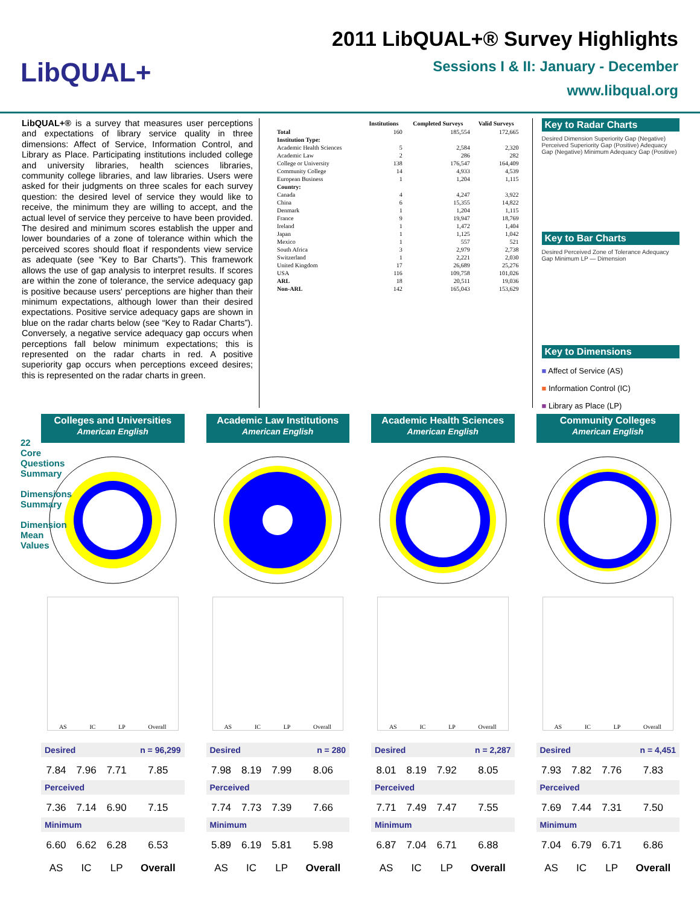LibQUAL+
2011 LibQUAL+® Survey Highlights
Sessions I & II: January - December
www.libqual.org
LibQUAL+® is a survey that measures user perceptions and expectations of library service quality in three dimensions: Affect of Service, Information Control, and Library as Place. Participating institutions included college and university libraries, health sciences libraries, community college libraries, and law libraries. Users were asked for their judgments on three scales for each survey question: the desired level of service they would like to receive, the minimum they are willing to accept, and the actual level of service they perceive to have been provided. The desired and minimum scores establish the upper and lower boundaries of a zone of tolerance within which the perceived scores should float if respondents view service as adequate (see “Key to Bar Charts”). This framework allows the use of gap analysis to interpret results. If scores are within the zone of tolerance, the service adequacy gap is positive because users' perceptions are higher than their minimum expectations, although lower than their desired expectations. Positive service adequacy gaps are shown in blue on the radar charts below (see “Key to Radar Charts”). Conversely, a negative service adequacy gap occurs when perceptions fall below minimum expectations; this is represented on the radar charts in red. A positive superiority gap occurs when perceptions exceed desires; this is represented on the radar charts in green.
| | Institutions | Completed Surveys | Valid Surveys |
| --- | --- | --- | --- |
| Total | 160 | 185,554 | 172,665 |
| Institution Type: | | | |
| Academic Health Sciences | 5 | 2,584 | 2,320 |
| Academic Law | 2 | 286 | 282 |
| College or University | 138 | 176,547 | 164,409 |
| Community College | 14 | 4,933 | 4,539 |
| European Business | 1 | 1,204 | 1,115 |
| Country: | | | |
| Canada | 4 | 4,247 | 3,922 |
| China | 6 | 15,355 | 14,822 |
| Denmark | 1 | 1,204 | 1,115 |
| France | 9 | 19,947 | 18,769 |
| Ireland | 1 | 1,472 | 1,404 |
| Japan | 1 | 1,125 | 1,042 |
| Mexico | 1 | 557 | 521 |
| South Africa | 3 | 2,979 | 2,738 |
| Switzerland | 1 | 2,221 | 2,030 |
| United Kingdom | 17 | 26,689 | 25,276 |
| USA | 116 | 109,758 | 101,026 |
| ARL | 18 | 20,511 | 19,036 |
| Non-ARL | 142 | 165,043 | 153,629 |
Key to Radar Charts
Desired Dimension Superiority Gap (Negative) Perceived Superiority Gap (Positive) Adequacy Gap (Negative) Minimum Adequacy Gap (Positive)
Key to Bar Charts
Desired Perceived Zone of Tolerance Adequacy Gap Minimum LP — Dimension
Key to Dimensions
■ Affect of Service (AS)
■ Information Control (IC)
■ Library as Place (LP)
22 Core Questions Summary
Dimensions Summary
Dimension Mean Values
Colleges and Universities
American English
AS IC LP Overall
| Desired | | n = 96,299 | |
| 7.84 | 7.96 | 7.71 | 7.85 |
| Perceived | | | |
| 7.36 | 7.14 | 6.90 | 7.15 |
| Minimum | | | |
| 6.60 | 6.62 | 6.28 | 6.53 |
| AS | IC | LP | Overall |
Academic Law Institutions
American English
AS IC LP Overall
| Desired | | n = 280 | |
| 7.98 | 8.19 | 7.99 | 8.06 |
| Perceived | | | |
| 7.74 | 7.73 | 7.39 | 7.66 |
| Minimum | | | |
| 5.89 | 6.19 | 5.81 | 5.98 |
| AS | IC | LP | Overall |
Academic Health Sciences
American English
AS IC LP Overall
| Desired | | n = 2,287 | |
| 8.01 | 8.19 | 7.92 | 8.05 |
| Perceived | | | |
| 7.71 | 7.49 | 7.47 | 7.55 |
| Minimum | | | |
| 6.87 | 7.04 | 6.71 | 6.88 |
| AS | IC | LP | Overall |
Community Colleges
American English
AS IC LP Overall
| Desired | | n = 4,451 | |
| 7.93 | 7.82 | 7.76 | 7.83 |
| Perceived | | | |
| 7.69 | 7.44 | 7.31 | 7.50 |
| Minimum | | | |
| 7.04 | 6.79 | 6.71 | 6.86 |
| AS | IC | LP | Overall |